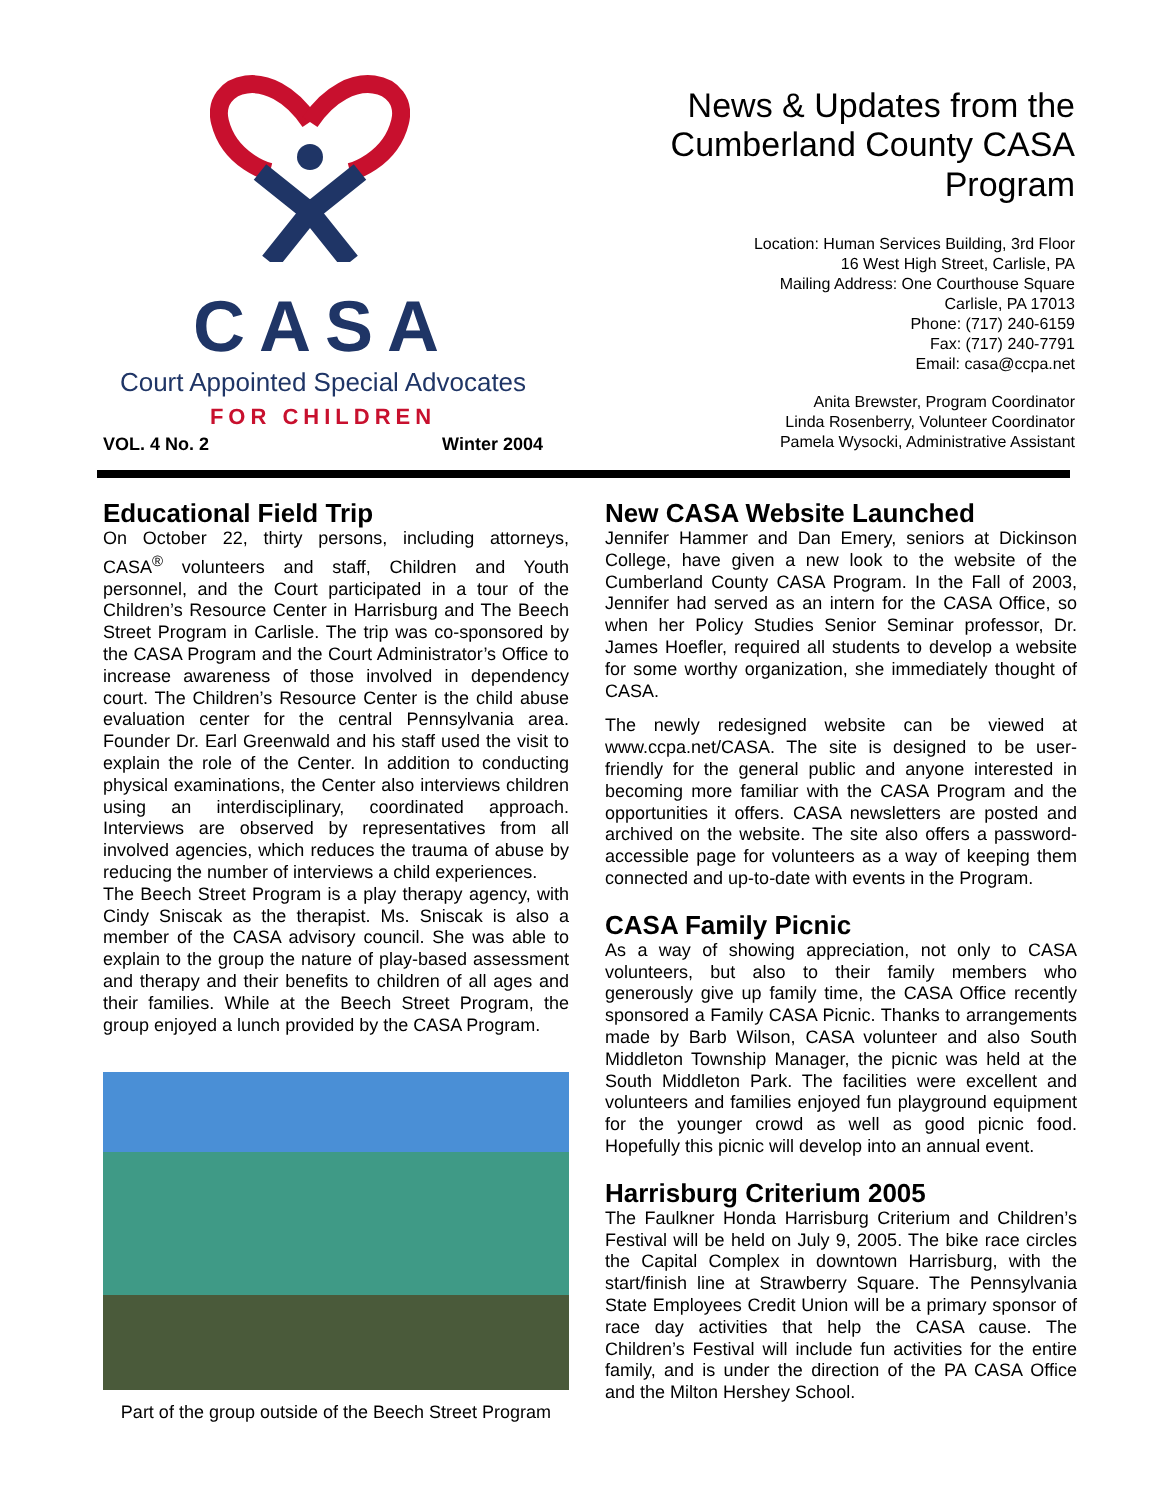CASA
Court Appointed Special Advocates
FOR CHILDREN
VOL. 4 No. 2 Winter 2004
News & Updates from the Cumberland County CASA Program
Location: Human Services Building, 3rd Floor
16 West High Street, Carlisle, PA
Mailing Address: One Courthouse Square
Carlisle, PA 17013
Phone: (717) 240-6159
Fax: (717) 240-7791
Email: casa@ccpa.net
Anita Brewster, Program Coordinator
Linda Rosenberry, Volunteer Coordinator
Pamela Wysocki, Administrative Assistant
Educational Field Trip
On October 22, thirty persons, including attorneys, CASA<sup>®</sup> volunteers and staff, Children and Youth personnel, and the Court participated in a tour of the Children’s Resource Center in Harrisburg and The Beech Street Program in Carlisle. The trip was co-sponsored by the CASA Program and the Court Administrator’s Office to increase awareness of those involved in dependency court. The Children’s Resource Center is the child abuse evaluation center for the central Pennsylvania area. Founder Dr. Earl Greenwald and his staff used the visit to explain the role of the Center. In addition to conducting physical examinations, the Center also interviews children using an interdisciplinary, coordinated approach. Interviews are observed by representatives from all involved agencies, which reduces the trauma of abuse by reducing the number of interviews a child experiences.
The Beech Street Program is a play therapy agency, with Cindy Sniscak as the therapist. Ms. Sniscak is also a member of the CASA advisory council. She was able to explain to the group the nature of play-based assessment and therapy and their benefits to children of all ages and their families. While at the Beech Street Program, the group enjoyed a lunch provided by the CASA Program.
Part of the group outside of the Beech Street Program
New CASA Website Launched
Jennifer Hammer and Dan Emery, seniors at Dickinson College, have given a new look to the website of the Cumberland County CASA Program. In the Fall of 2003, Jennifer had served as an intern for the CASA Office, so when her Policy Studies Senior Seminar professor, Dr. James Hoefler, required all students to develop a website for some worthy organization, she immediately thought of CASA.
The newly redesigned website can be viewed at www.ccpa.net/CASA. The site is designed to be user-friendly for the general public and anyone interested in becoming more familiar with the CASA Program and the opportunities it offers. CASA newsletters are posted and archived on the website. The site also offers a password-accessible page for volunteers as a way of keeping them connected and up-to-date with events in the Program.
CASA Family Picnic
As a way of showing appreciation, not only to CASA volunteers, but also to their family members who generously give up family time, the CASA Office recently sponsored a Family CASA Picnic. Thanks to arrangements made by Barb Wilson, CASA volunteer and also South Middleton Township Manager, the picnic was held at the South Middleton Park. The facilities were excellent and volunteers and families enjoyed fun playground equipment for the younger crowd as well as good picnic food. Hopefully this picnic will develop into an annual event.
Harrisburg Criterium 2005
The Faulkner Honda Harrisburg Criterium and Children’s Festival will be held on July 9, 2005. The bike race circles the Capital Complex in downtown Harrisburg, with the start/finish line at Strawberry Square. The Pennsylvania State Employees Credit Union will be a primary sponsor of race day activities that help the CASA cause. The Children’s Festival will include fun activities for the entire family, and is under the direction of the PA CASA Office and the Milton Hershey School.